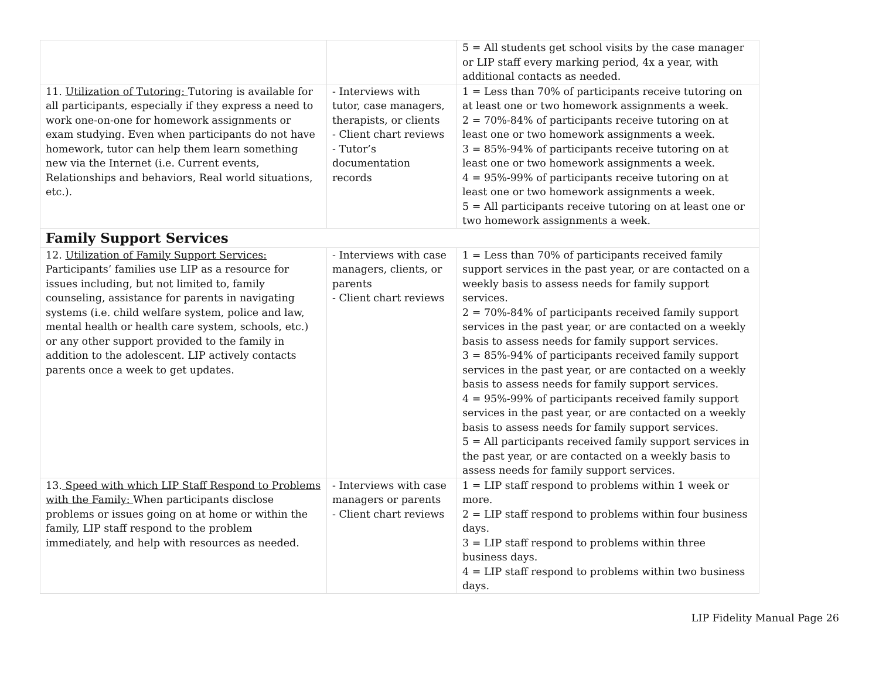| | | 5 = All students get school visits by the case manager or LIP staff every marking period, 4x a year, with additional contacts as needed. |
| 11. Utilization of Tutoring: Tutoring is available for all participants, especially if they express a need to work one-on-one for homework assignments or exam studying. Even when participants do not have homework, tutor can help them learn something new via the Internet (i.e. Current events, Relationships and behaviors, Real world situations, etc.). | - Interviews with tutor, case managers, therapists, or clients - Client chart reviews - Tutor’s documentation records | 1 = Less than 70% of participants receive tutoring on at least one or two homework assignments a week. 2 = 70%-84% of participants receive tutoring on at least one or two homework assignments a week. 3 = 85%-94% of participants receive tutoring on at least one or two homework assignments a week. 4 = 95%-99% of participants receive tutoring on at least one or two homework assignments a week. 5 = All participants receive tutoring on at least one or two homework assignments a week. |
| Family Support Services | | |
| 12. Utilization of Family Support Services: Participants’ families use LIP as a resource for issues including, but not limited to, family counseling, assistance for parents in navigating systems (i.e. child welfare system, police and law, mental health or health care system, schools, etc.) or any other support provided to the family in addition to the adolescent. LIP actively contacts parents once a week to get updates. | - Interviews with case managers, clients, or parents - Client chart reviews | 1 = Less than 70% of participants received family support services in the past year, or are contacted on a weekly basis to assess needs for family support services. 2 = 70%-84% of participants received family support services in the past year, or are contacted on a weekly basis to assess needs for family support services. 3 = 85%-94% of participants received family support services in the past year, or are contacted on a weekly basis to assess needs for family support services. 4 = 95%-99% of participants received family support services in the past year, or are contacted on a weekly basis to assess needs for family support services. 5 = All participants received family support services in the past year, or are contacted on a weekly basis to assess needs for family support services. |
| 13. Speed with which LIP Staff Respond to Problems with the Family: When participants disclose problems or issues going on at home or within the family, LIP staff respond to the problem immediately, and help with resources as needed. | - Interviews with case managers or parents - Client chart reviews | 1 = LIP staff respond to problems within 1 week or more. 2 = LIP staff respond to problems within four business days. 3 = LIP staff respond to problems within three business days. 4 = LIP staff respond to problems within two business days. |
LIP Fidelity Manual Page 26